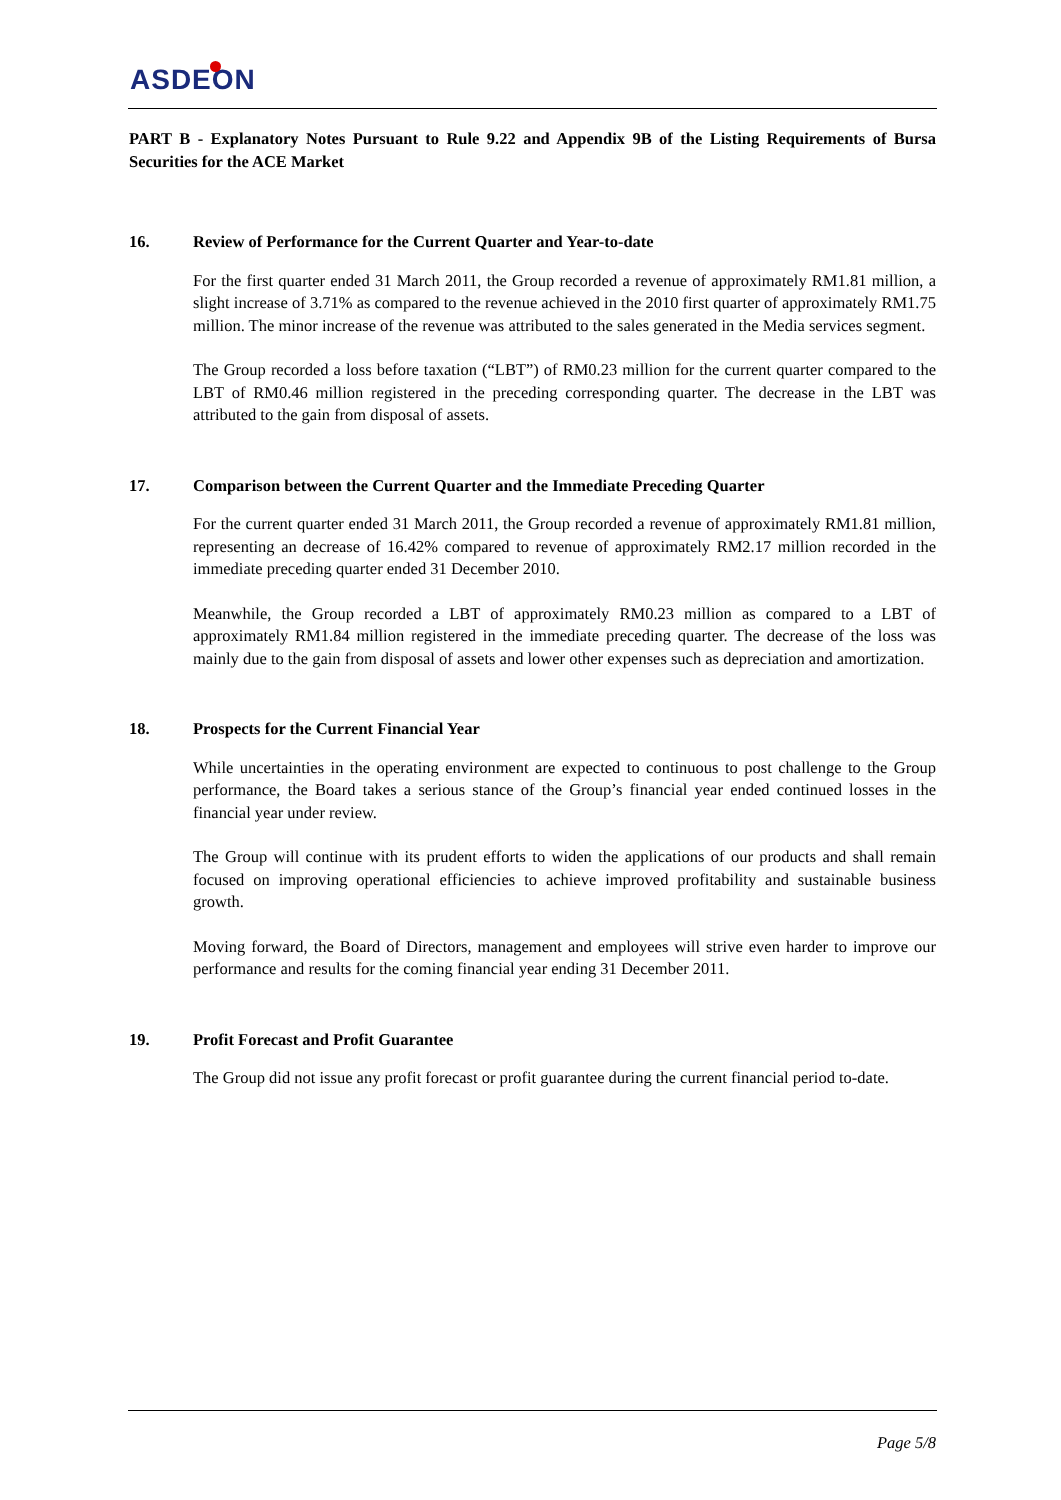ASDEON
PART B - Explanatory Notes Pursuant to Rule 9.22 and Appendix 9B of the Listing Requirements of Bursa Securities for the ACE Market
16. Review of Performance for the Current Quarter and Year-to-date
For the first quarter ended 31 March 2011, the Group recorded a revenue of approximately RM1.81 million, a slight increase of 3.71% as compared to the revenue achieved in the 2010 first quarter of approximately RM1.75 million. The minor increase of the revenue was attributed to the sales generated in the Media services segment.
The Group recorded a loss before taxation (“LBT”) of RM0.23 million for the current quarter compared to the LBT of RM0.46 million registered in the preceding corresponding quarter. The decrease in the LBT was attributed to the gain from disposal of assets.
17. Comparison between the Current Quarter and the Immediate Preceding Quarter
For the current quarter ended 31 March 2011, the Group recorded a revenue of approximately RM1.81 million, representing an decrease of 16.42% compared to revenue of approximately RM2.17 million recorded in the immediate preceding quarter ended 31 December 2010.
Meanwhile, the Group recorded a LBT of approximately RM0.23 million as compared to a LBT of approximately RM1.84 million registered in the immediate preceding quarter. The decrease of the loss was mainly due to the gain from disposal of assets and lower other expenses such as depreciation and amortization.
18. Prospects for the Current Financial Year
While uncertainties in the operating environment are expected to continuous to post challenge to the Group performance, the Board takes a serious stance of the Group’s financial year ended continued losses in the financial year under review.
The Group will continue with its prudent efforts to widen the applications of our products and shall remain focused on improving operational efficiencies to achieve improved profitability and sustainable business growth.
Moving forward, the Board of Directors, management and employees will strive even harder to improve our performance and results for the coming financial year ending 31 December 2011.
19. Profit Forecast and Profit Guarantee
The Group did not issue any profit forecast or profit guarantee during the current financial period to-date.
Page 5/8